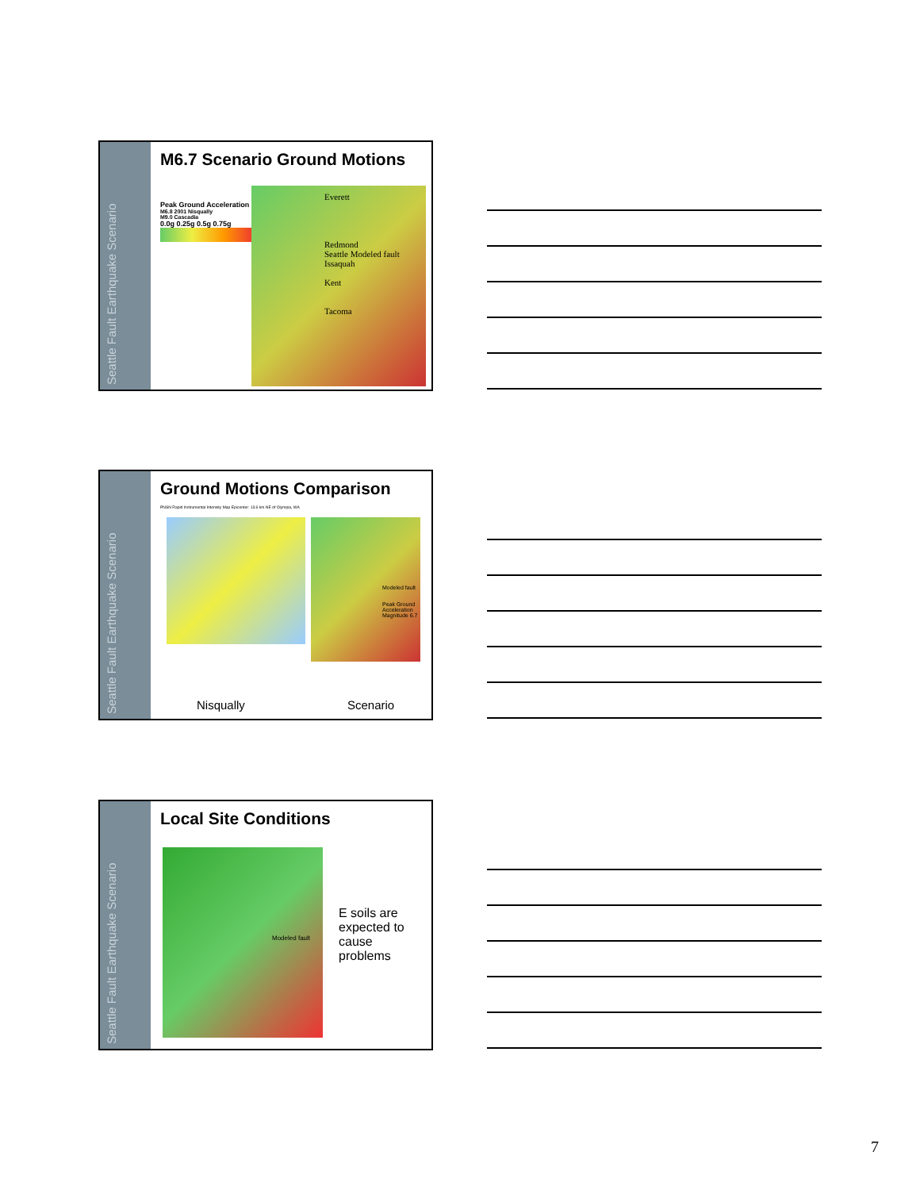Seattle Fault Earthquake Scenario
M6.7 Scenario Ground Motions
Peak Ground Acceleration
M6.8 2001 Nisqually
M9.0 Cascadia
0.0g 0.25g 0.5g 0.75g
Everett
Redmond
Seattle Modeled fault
Issaquah
Kent
Tacoma
Seattle Fault Earthquake Scenario
Ground Motions Comparison
PNSN Rapid Instrumental Intensity Map Epicenter: 13.6 km NE of Olympia, WA
Modeled fault
Peak Ground Acceleration Magnitude 6.7
Nisqually Scenario
Seattle Fault Earthquake Scenario
Local Site Conditions
Modeled fault
E soils are
expected to
cause
problems
7